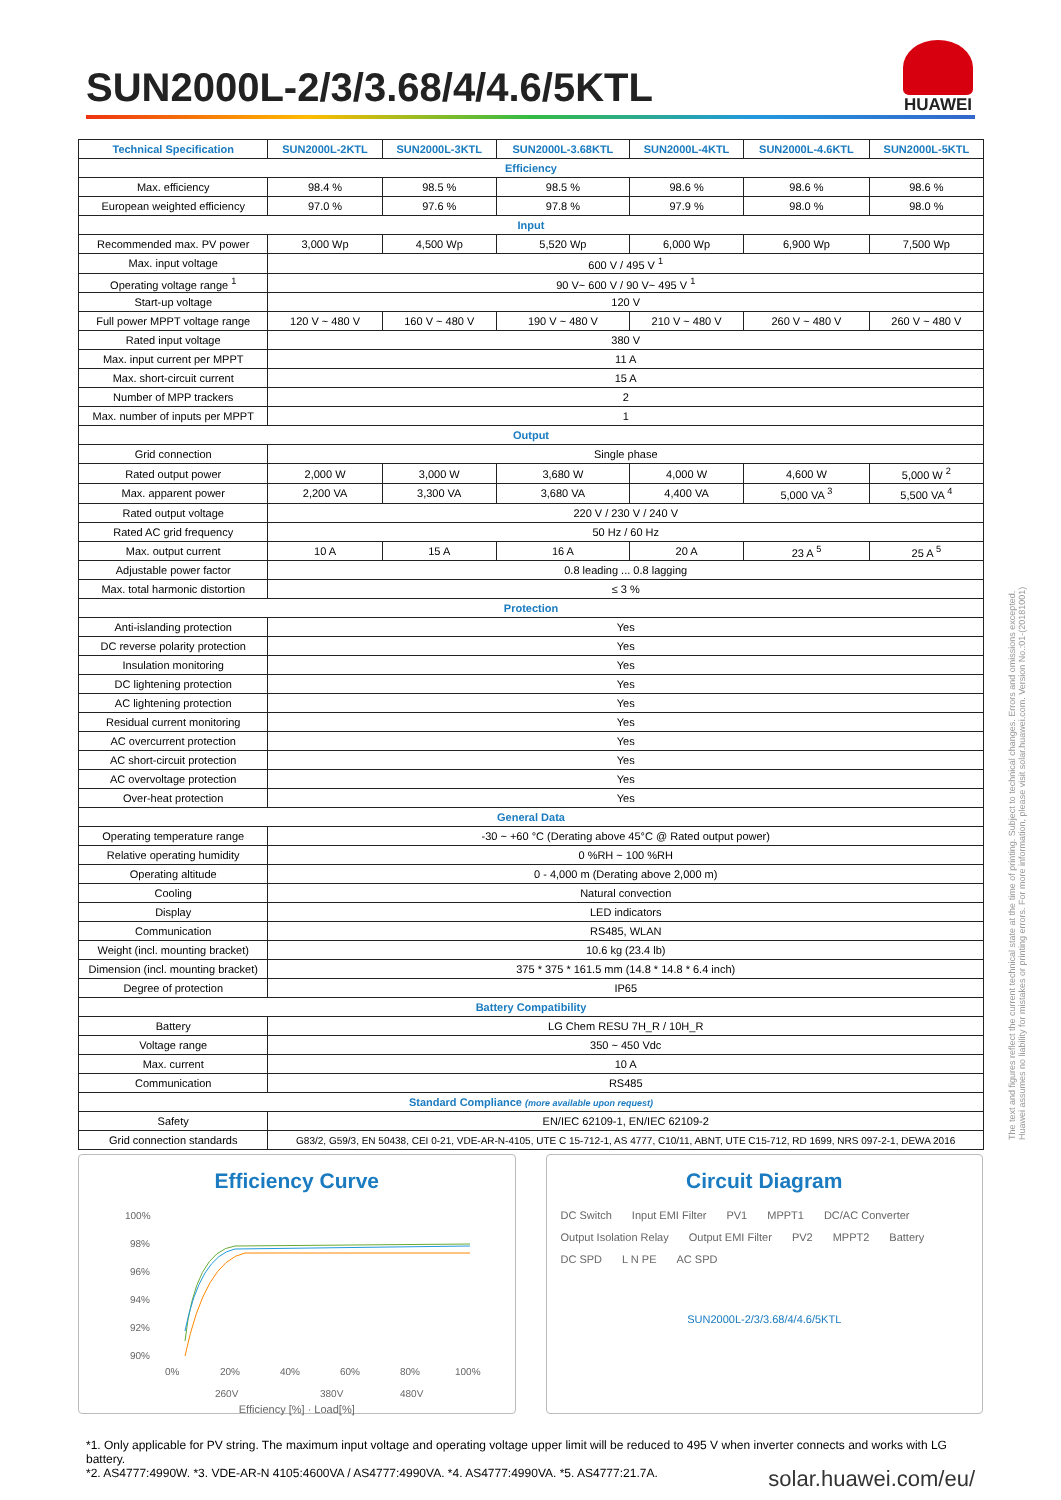SUN2000L-2/3/3.68/4/4.6/5KTL
HUAWEI
| Technical Specification | SUN2000L-2KTL | SUN2000L-3KTL | SUN2000L-3.68KTL | SUN2000L-4KTL | SUN2000L-4.6KTL | SUN2000L-5KTL |
| --- | --- | --- | --- | --- | --- | --- |
| Efficiency | | | | | | |
| Max. efficiency | 98.4 % | 98.5 % | 98.5 % | 98.6 % | 98.6 % | 98.6 % |
| European weighted efficiency | 97.0 % | 97.6 % | 97.8 % | 97.9 % | 98.0 % | 98.0 % |
| Input | | | | | | |
| Recommended max. PV power | 3,000 Wp | 4,500 Wp | 5,520 Wp | 6,000 Wp | 6,900 Wp | 7,500 Wp |
| Max. input voltage | 600 V / 495 V <sup>1</sup> | | | | | |
| Operating voltage range <sup>1</sup> | 90 V~ 600 V / 90 V~ 495 V <sup>1</sup> | | | | | |
| Start-up voltage | 120 V | | | | | |
| Full power MPPT voltage range | 120 V ~ 480 V | 160 V ~ 480 V | 190 V ~ 480 V | 210 V ~ 480 V | 260 V ~ 480 V | 260 V ~ 480 V |
| Rated input voltage | 380 V | | | | | |
| Max. input current per MPPT | 11 A | | | | | |
| Max. short-circuit current | 15 A | | | | | |
| Number of MPP trackers | 2 | | | | | |
| Max. number of inputs per MPPT | 1 | | | | | |
| Output | | | | | | |
| Grid connection | Single phase | | | | | |
| Rated output power | 2,000 W | 3,000 W | 3,680 W | 4,000 W | 4,600 W | 5,000 W <sup>2</sup> |
| Max. apparent power | 2,200 VA | 3,300 VA | 3,680 VA | 4,400 VA | 5,000 VA <sup>3</sup> | 5,500 VA <sup>4</sup> |
| Rated output voltage | 220 V / 230 V / 240 V | | | | | |
| Rated AC grid frequency | 50 Hz / 60 Hz | | | | | |
| Max. output current | 10 A | 15 A | 16 A | 20 A | 23 A <sup>5</sup> | 25 A <sup>5</sup> |
| Adjustable power factor | 0.8 leading ... 0.8 lagging | | | | | |
| Max. total harmonic distortion | ≤ 3 % | | | | | |
| Protection | | | | | | |
| Anti-islanding protection | Yes | | | | | |
| DC reverse polarity protection | Yes | | | | | |
| Insulation monitoring | Yes | | | | | |
| DC lightening protection | Yes | | | | | |
| AC lightening protection | Yes | | | | | |
| Residual current monitoring | Yes | | | | | |
| AC overcurrent protection | Yes | | | | | |
| AC short-circuit protection | Yes | | | | | |
| AC overvoltage protection | Yes | | | | | |
| Over-heat protection | Yes | | | | | |
| General Data | | | | | | |
| Operating temperature range | -30 ~ +60 °C (Derating above 45°C @ Rated output power) | | | | | |
| Relative operating humidity | 0 %RH ~ 100 %RH | | | | | |
| Operating altitude | 0 - 4,000 m (Derating above 2,000 m) | | | | | |
| Cooling | Natural convection | | | | | |
| Display | LED indicators | | | | | |
| Communication | RS485, WLAN | | | | | |
| Weight (incl. mounting bracket) | 10.6 kg (23.4 lb) | | | | | |
| Dimension (incl. mounting bracket) | 375 * 375 * 161.5 mm (14.8 * 14.8 * 6.4 inch) | | | | | |
| Degree of protection | IP65 | | | | | |
| Battery Compatibility | | | | | | |
| Battery | LG Chem RESU 7H_R / 10H_R | | | | | |
| Voltage range | 350 ~ 450 Vdc | | | | | |
| Max. current | 10 A | | | | | |
| Communication | RS485 | | | | | |
| Standard Compliance (more available upon request) | | | | | | |
| Safety | EN/IEC 62109-1, EN/IEC 62109-2 | | | | | |
| Grid connection standards | G83/2, G59/3, EN 50438, CEI 0-21, VDE-AR-N-4105, UTE C 15-712-1, AS 4777, C10/11, ABNT, UTE C15-712, RD 1699, NRS 097-2-1, DEWA 2016 | | | | | |
Efficiency Curve
100%
98%
96%
94%
92%
90%
0%
20%
40%
60%
80%
100%
260V
380V
480V
Efficiency [%] · Load[%]
Circuit Diagram
DC Switch Input EMI Filter PV1 MPPT1 DC/AC Converter Output Isolation Relay Output EMI Filter PV2 MPPT2 Battery DC SPD L N PE AC SPD
SUN2000L-2/3/3.68/4/4.6/5KTL
*1. Only applicable for PV string. The maximum input voltage and operating voltage upper limit will be reduced to 495 V when inverter connects and works with LG battery.
*2. AS4777:4990W. *3. VDE-AR-N 4105:4600VA / AS4777:4990VA. *4. AS4777:4990VA. *5. AS4777:21.7A. solar.huawei.com/eu/
The text and figures reflect the current technical state at the time of printing. Subject to technical changes. Errors and omissions excepted. Huawei assumes no liability for mistakes or printing errors. For more information, please visit solar.huawei.com. Version No.:01-(20181001)